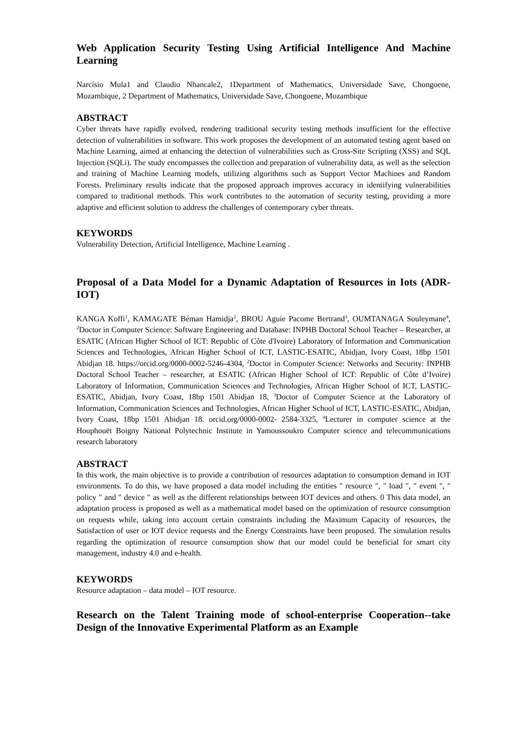Web Application Security Testing Using Artificial Intelligence And Machine Learning
Narcísio Mula1 and Claudio Nhancale2, 1Department of Mathematics, Universidade Save, Chongoene, Mozambique, 2 Department of Mathematics, Universidade Save, Chongoene, Mozambique
ABSTRACT
Cyber threats have rapidly evolved, rendering traditional security testing methods insufficient for the effective detection of vulnerabilities in software. This work proposes the development of an automated testing agent based on Machine Learning, aimed at enhancing the detection of vulnerabilities such as Cross-Site Scripting (XSS) and SQL Injection (SQLi). The study encompasses the collection and preparation of vulnerability data, as well as the selection and training of Machine Learning models, utilizing algorithms such as Support Vector Machines and Random Forests. Preliminary results indicate that the proposed approach improves accuracy in identifying vulnerabilities compared to traditional methods. This work contributes to the automation of security testing, providing a more adaptive and efficient solution to address the challenges of contemporary cyber threats.
KEYWORDS
Vulnerability Detection, Artificial Intelligence, Machine Learning .
Proposal of a Data Model for a Dynamic Adaptation of Resources in Iots (ADR-IOT)
KANGA Koffi<sup>1</sup>, KAMAGATE Béman Hamidja<sup>2</sup>, BROU Aguie Pacome Bertrand<sup>3</sup>, OUMTANAGA Souleymane<sup>4</sup>, <sup>2</sup>Doctor in Computer Science: Software Engineering and Database: INPHB Doctoral School Teacher – Researcher, at ESATIC (African Higher School of ICT: Republic of Côte d'Ivoire) Laboratory of Information and Communication Sciences and Technologies, African Higher School of ICT, LASTIC-ESATIC, Abidjan, Ivory Coast, 18bp 1501 Abidjan 18. https://orcid.org/0000-0002-5246-4304, <sup>2</sup>Doctor in Computer Science: Networks and Security: INPHB Doctoral School Teacher – researcher, at ESATIC (African Higher School of ICT: Republic of Côte d’Ivoire) Laboratory of Information, Communication Sciences and Technologies, African Higher School of ICT, LASTIC-ESATIC, Abidjan, Ivory Coast, 18bp 1501 Abidjan 18, <sup>3</sup>Doctor of Computer Science at the Laboratory of Information, Communication Sciences and Technologies, African Higher School of ICT, LASTIC-ESATIC, Abidjan, Ivory Coast, 18bp 1501 Abidjan 18. orcid.org/0000-0002- 2584-3325, <sup>4</sup>Lecturer in computer science at the Houphouët Boigny National Polytechnic Institute in Yamoussoukro Computer science and telecommunications research laboratory
ABSTRACT
In this work, the main objective is to provide a contribution of resources adaptation to consumption demand in IOT environments. To do this, we have proposed a data model including the entities " resource ", " load ", " event ", " policy " and " device " as well as the different relationships between IOT devices and others. 0 This data model, an adaptation process is proposed as well as a mathematical model based on the optimization of resource consumption on requests while, taking into account certain constraints including the Maximum Capacity of resources, the Satisfaction of user or IOT device requests and the Energy Constraints have been proposed. The simulation results regarding the optimization of resource consumption show that our model could be beneficial for smart city management, industry 4.0 and e-health.
KEYWORDS
Resource adaptation – data model – IOT resource.
Research on the Talent Training mode of school-enterprise Cooperation--take Design of the Innovative Experimental Platform as an Example